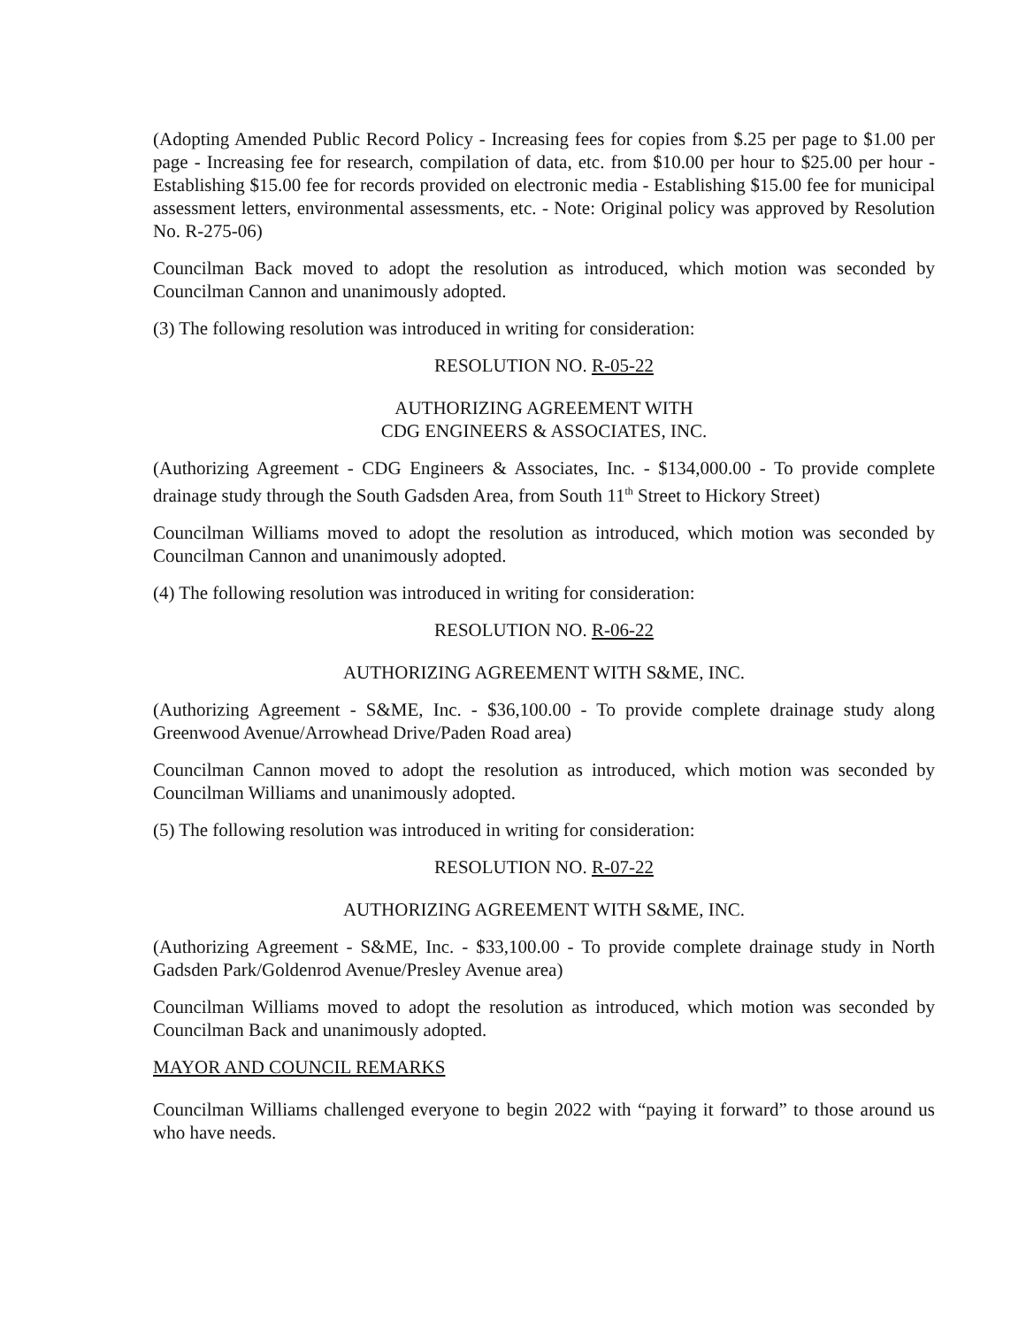(Adopting Amended Public Record Policy - Increasing fees for copies from $.25 per page to $1.00 per page - Increasing fee for research, compilation of data, etc. from $10.00 per hour to $25.00 per hour - Establishing $15.00 fee for records provided on electronic media - Establishing $15.00 fee for municipal assessment letters, environmental assessments, etc. - Note: Original policy was approved by Resolution No. R-275-06)
Councilman Back moved to adopt the resolution as introduced, which motion was seconded by Councilman Cannon and unanimously adopted.
(3) The following resolution was introduced in writing for consideration:
RESOLUTION NO. R-05-22
AUTHORIZING AGREEMENT WITH
CDG ENGINEERS & ASSOCIATES, INC.
(Authorizing Agreement - CDG Engineers & Associates, Inc. - $134,000.00 - To provide complete drainage study through the South Gadsden Area, from South 11<sup>th</sup> Street to Hickory Street)
Councilman Williams moved to adopt the resolution as introduced, which motion was seconded by Councilman Cannon and unanimously adopted.
(4) The following resolution was introduced in writing for consideration:
RESOLUTION NO. R-06-22
AUTHORIZING AGREEMENT WITH S&ME, INC.
(Authorizing Agreement - S&ME, Inc. - $36,100.00 - To provide complete drainage study along Greenwood Avenue/Arrowhead Drive/Paden Road area)
Councilman Cannon moved to adopt the resolution as introduced, which motion was seconded by Councilman Williams and unanimously adopted.
(5) The following resolution was introduced in writing for consideration:
RESOLUTION NO. R-07-22
AUTHORIZING AGREEMENT WITH S&ME, INC.
(Authorizing Agreement - S&ME, Inc. - $33,100.00 - To provide complete drainage study in North Gadsden Park/Goldenrod Avenue/Presley Avenue area)
Councilman Williams moved to adopt the resolution as introduced, which motion was seconded by Councilman Back and unanimously adopted.
MAYOR AND COUNCIL REMARKS
Councilman Williams challenged everyone to begin 2022 with “paying it forward” to those around us who have needs.